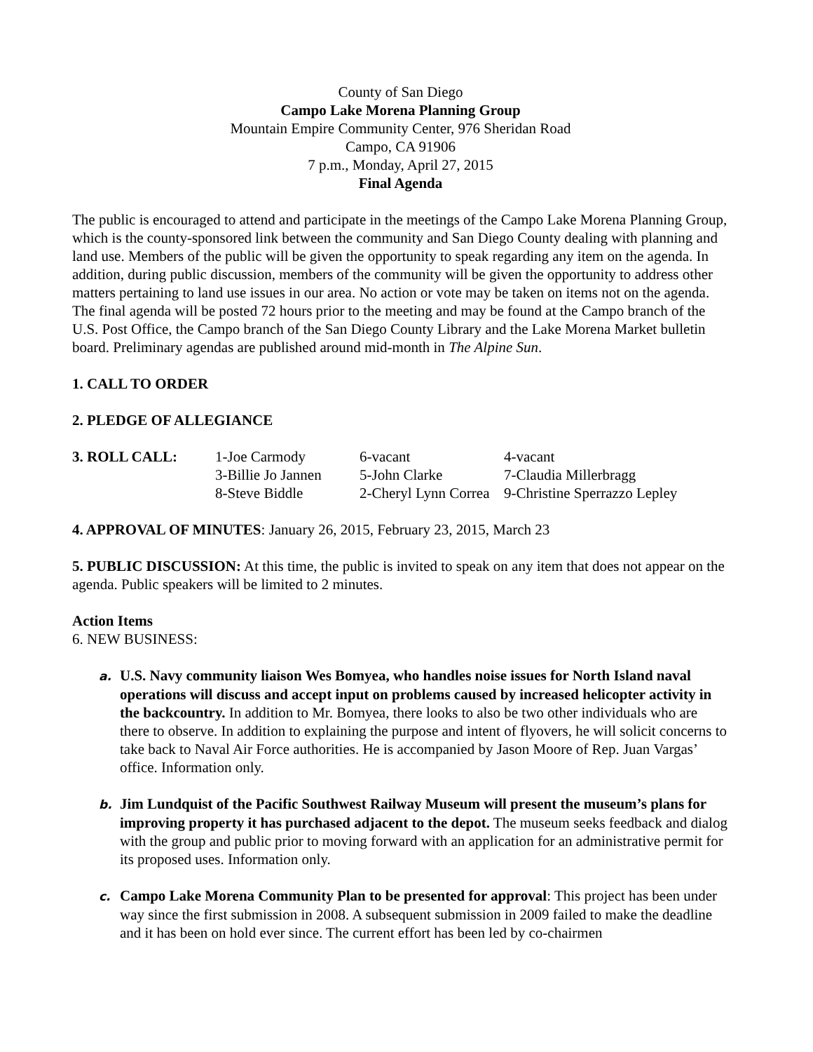County of San Diego
Campo Lake Morena Planning Group
Mountain Empire Community Center, 976 Sheridan Road
Campo, CA 91906
7 p.m., Monday, April 27, 2015
Final Agenda
The public is encouraged to attend and participate in the meetings of the Campo Lake Morena Planning Group, which is the county-sponsored link between the community and San Diego County dealing with planning and land use. Members of the public will be given the opportunity to speak regarding any item on the agenda. In addition, during public discussion, members of the community will be given the opportunity to address other matters pertaining to land use issues in our area. No action or vote may be taken on items not on the agenda. The final agenda will be posted 72 hours prior to the meeting and may be found at the Campo branch of the U.S. Post Office, the Campo branch of the San Diego County Library and the Lake Morena Market bulletin board. Preliminary agendas are published around mid-month in The Alpine Sun.
1. CALL TO ORDER
2. PLEDGE OF ALLEGIANCE
| 3. ROLL CALL: | 1-Joe Carmody | 6-vacant | 4-vacant |
| | 3-Billie Jo Jannen | 5-John Clarke | 7-Claudia Millerbragg |
| | 8-Steve Biddle | 2-Cheryl Lynn Correa | 9-Christine Sperrazzo Lepley |
4. APPROVAL OF MINUTES: January 26, 2015, February 23, 2015, March 23
5. PUBLIC DISCUSSION: At this time, the public is invited to speak on any item that does not appear on the agenda. Public speakers will be limited to 2 minutes.
Action Items
6. NEW BUSINESS:
a. U.S. Navy community liaison Wes Bomyea, who handles noise issues for North Island naval operations will discuss and accept input on problems caused by increased helicopter activity in the backcountry. In addition to Mr. Bomyea, there looks to also be two other individuals who are there to observe. In addition to explaining the purpose and intent of flyovers, he will solicit concerns to take back to Naval Air Force authorities. He is accompanied by Jason Moore of Rep. Juan Vargas’ office. Information only.
b. Jim Lundquist of the Pacific Southwest Railway Museum will present the museum’s plans for improving property it has purchased adjacent to the depot. The museum seeks feedback and dialog with the group and public prior to moving forward with an application for an administrative permit for its proposed uses. Information only.
c. Campo Lake Morena Community Plan to be presented for approval: This project has been under way since the first submission in 2008. A subsequent submission in 2009 failed to make the deadline and it has been on hold ever since. The current effort has been led by co-chairmen